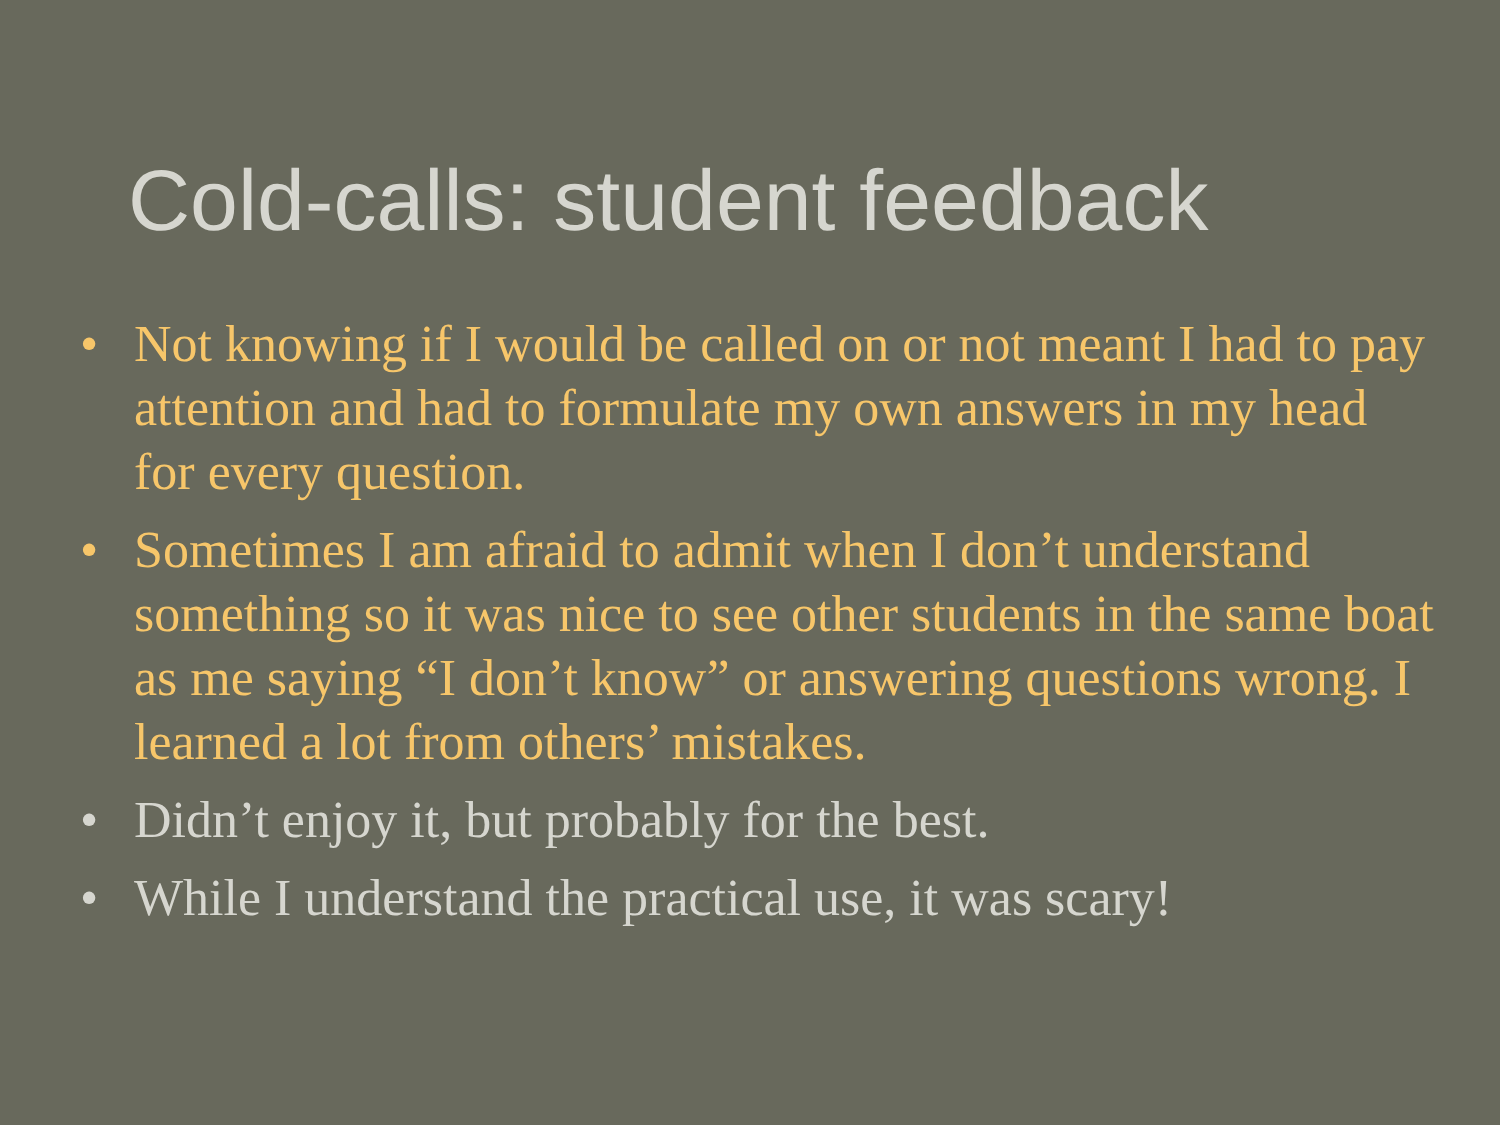Cold-calls: student feedback
• Not knowing if I would be called on or not meant I had to pay attention and had to formulate my own answers in my head for every question.
• Sometimes I am afraid to admit when I don’t understand something so it was nice to see other students in the same boat as me saying “I don’t know” or answering questions wrong. I learned a lot from others’ mistakes.
• Didn’t enjoy it, but probably for the best.
• While I understand the practical use, it was scary!